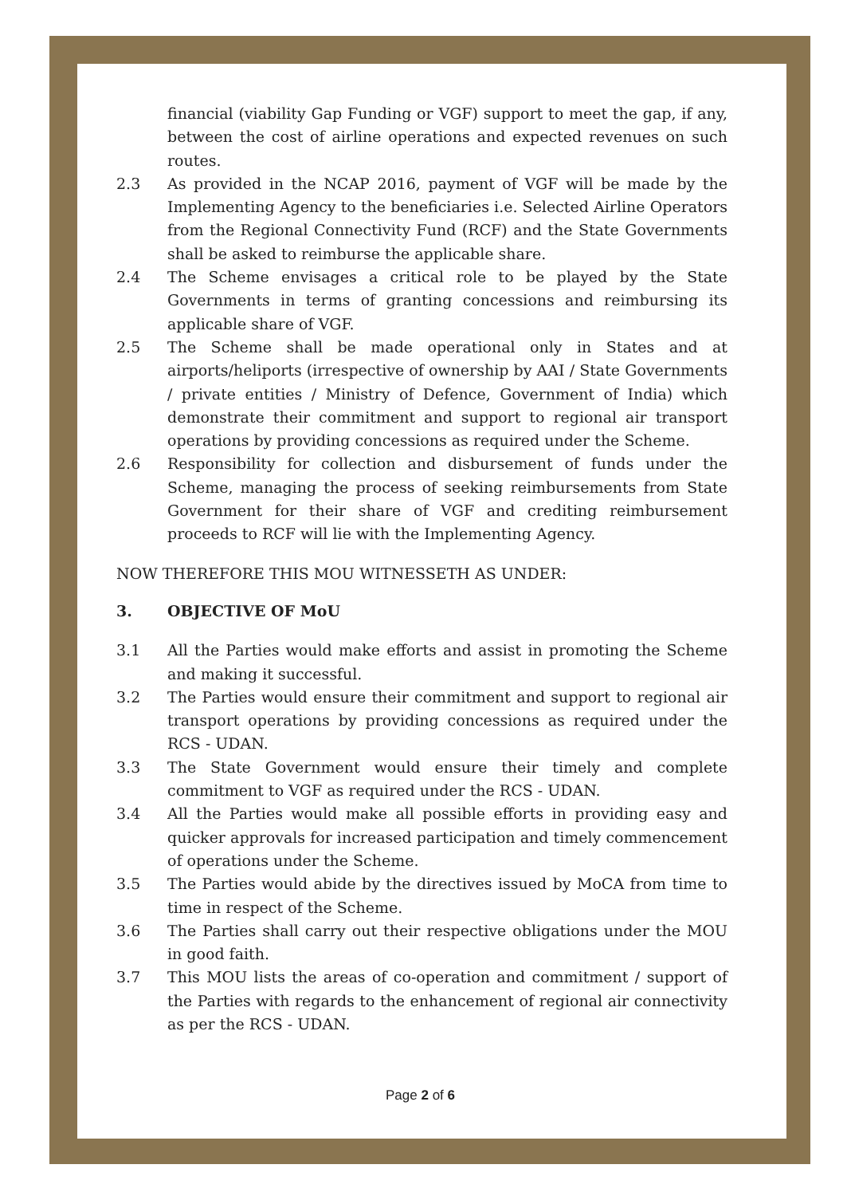financial (viability Gap Funding or VGF) support to meet the gap, if any, between the cost of airline operations and expected revenues on such routes.
2.3 As provided in the NCAP 2016, payment of VGF will be made by the Implementing Agency to the beneficiaries i.e. Selected Airline Operators from the Regional Connectivity Fund (RCF) and the State Governments shall be asked to reimburse the applicable share.
2.4 The Scheme envisages a critical role to be played by the State Governments in terms of granting concessions and reimbursing its applicable share of VGF.
2.5 The Scheme shall be made operational only in States and at airports/heliports (irrespective of ownership by AAI / State Governments / private entities / Ministry of Defence, Government of India) which demonstrate their commitment and support to regional air transport operations by providing concessions as required under the Scheme.
2.6 Responsibility for collection and disbursement of funds under the Scheme, managing the process of seeking reimbursements from State Government for their share of VGF and crediting reimbursement proceeds to RCF will lie with the Implementing Agency.
NOW THEREFORE THIS MOU WITNESSETH AS UNDER:
3. OBJECTIVE OF MoU
3.1 All the Parties would make efforts and assist in promoting the Scheme and making it successful.
3.2 The Parties would ensure their commitment and support to regional air transport operations by providing concessions as required under the RCS - UDAN.
3.3 The State Government would ensure their timely and complete commitment to VGF as required under the RCS - UDAN.
3.4 All the Parties would make all possible efforts in providing easy and quicker approvals for increased participation and timely commencement of operations under the Scheme.
3.5 The Parties would abide by the directives issued by MoCA from time to time in respect of the Scheme.
3.6 The Parties shall carry out their respective obligations under the MOU in good faith.
3.7 This MOU lists the areas of co-operation and commitment / support of the Parties with regards to the enhancement of regional air connectivity as per the RCS - UDAN.
Page 2 of 6